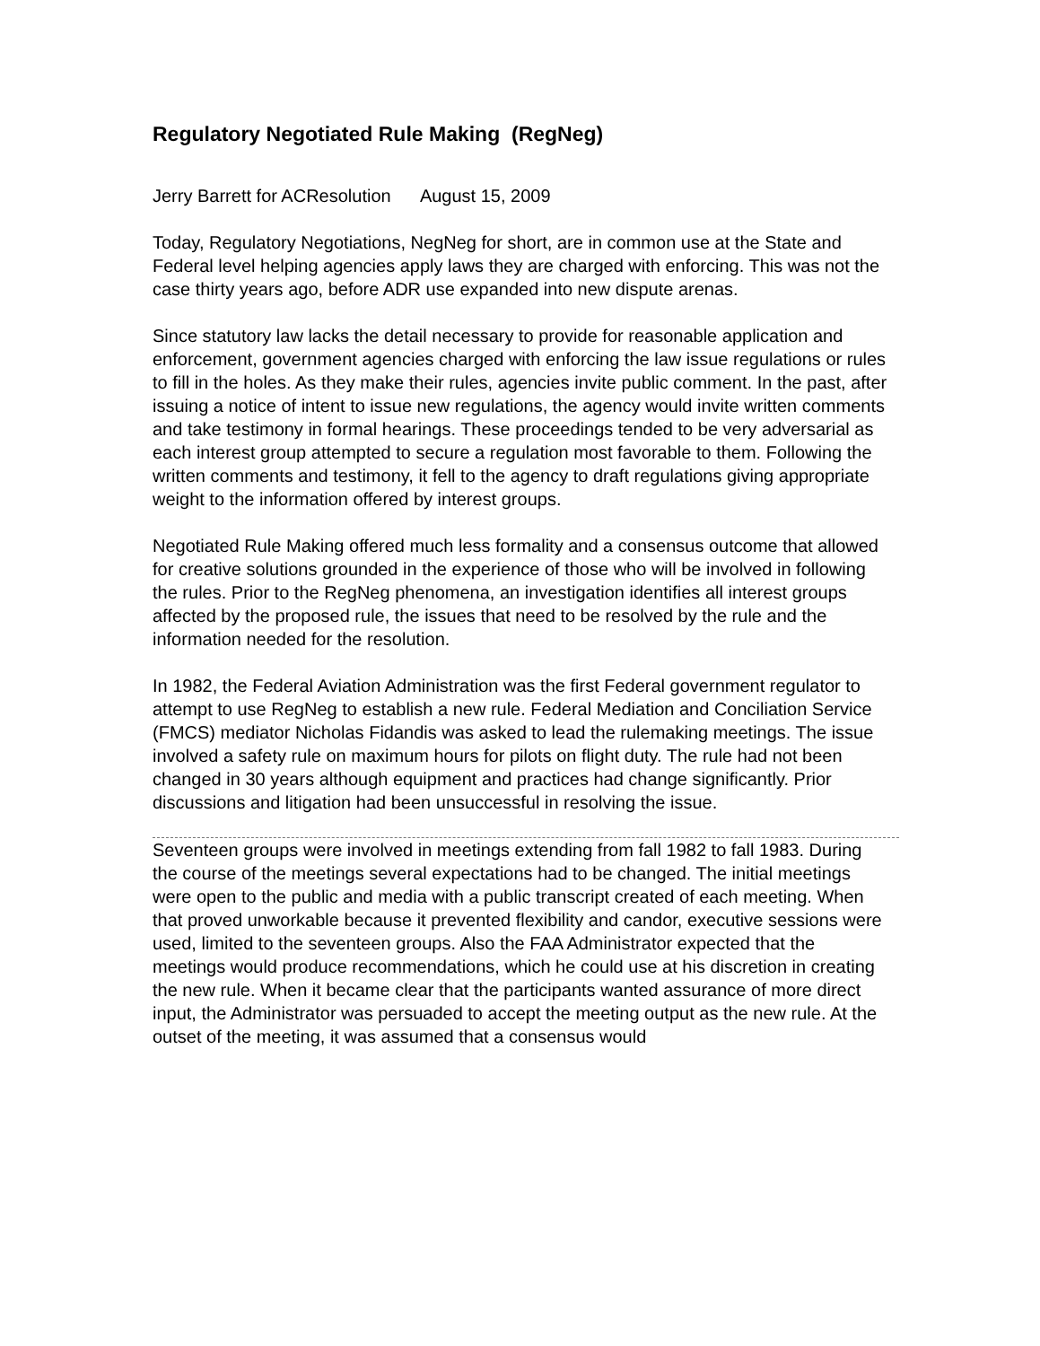Regulatory Negotiated Rule Making (RegNeg)
Jerry Barrett for ACResolution August 15, 2009
Today, Regulatory Negotiations, NegNeg for short, are in common use at the State and Federal level helping agencies apply laws they are charged with enforcing. This was not the case thirty years ago, before ADR use expanded into new dispute arenas.
Since statutory law lacks the detail necessary to provide for reasonable application and enforcement, government agencies charged with enforcing the law issue regulations or rules to fill in the holes. As they make their rules, agencies invite public comment. In the past, after issuing a notice of intent to issue new regulations, the agency would invite written comments and take testimony in formal hearings. These proceedings tended to be very adversarial as each interest group attempted to secure a regulation most favorable to them. Following the written comments and testimony, it fell to the agency to draft regulations giving appropriate weight to the information offered by interest groups.
Negotiated Rule Making offered much less formality and a consensus outcome that allowed for creative solutions grounded in the experience of those who will be involved in following the rules. Prior to the RegNeg phenomena, an investigation identifies all interest groups affected by the proposed rule, the issues that need to be resolved by the rule and the information needed for the resolution.
In 1982, the Federal Aviation Administration was the first Federal government regulator to attempt to use RegNeg to establish a new rule. Federal Mediation and Conciliation Service (FMCS) mediator Nicholas Fidandis was asked to lead the rulemaking meetings. The issue involved a safety rule on maximum hours for pilots on flight duty. The rule had not been changed in 30 years although equipment and practices had change significantly. Prior discussions and litigation had been unsuccessful in resolving the issue.
Seventeen groups were involved in meetings extending from fall 1982 to fall 1983. During the course of the meetings several expectations had to be changed. The initial meetings were open to the public and media with a public transcript created of each meeting. When that proved unworkable because it prevented flexibility and candor, executive sessions were used, limited to the seventeen groups. Also the FAA Administrator expected that the meetings would produce recommendations, which he could use at his discretion in creating the new rule. When it became clear that the participants wanted assurance of more direct input, the Administrator was persuaded to accept the meeting output as the new rule. At the outset of the meeting, it was assumed that a consensus would